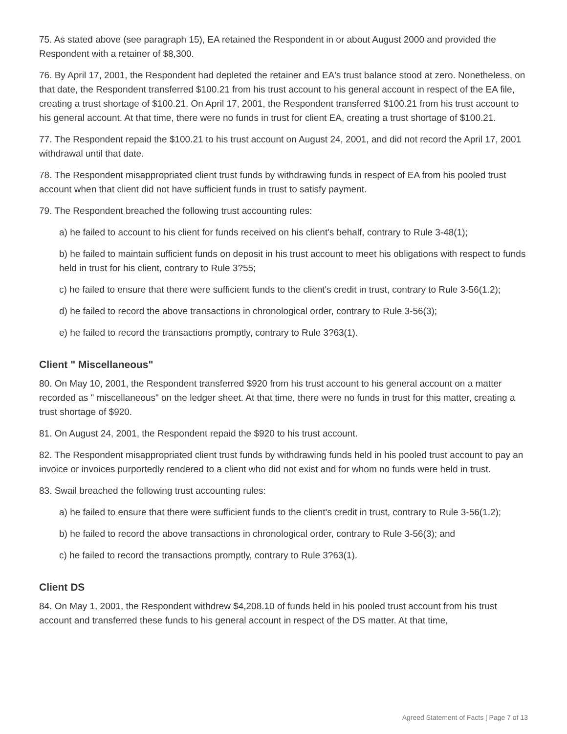75. As stated above (see paragraph 15), EA retained the Respondent in or about August 2000 and provided the Respondent with a retainer of $8,300.
76. By April 17, 2001, the Respondent had depleted the retainer and EA's trust balance stood at zero. Nonetheless, on that date, the Respondent transferred $100.21 from his trust account to his general account in respect of the EA file, creating a trust shortage of $100.21. On April 17, 2001, the Respondent transferred $100.21 from his trust account to his general account. At that time, there were no funds in trust for client EA, creating a trust shortage of $100.21.
77. The Respondent repaid the $100.21 to his trust account on August 24, 2001, and did not record the April 17, 2001 withdrawal until that date.
78. The Respondent misappropriated client trust funds by withdrawing funds in respect of EA from his pooled trust account when that client did not have sufficient funds in trust to satisfy payment.
79. The Respondent breached the following trust accounting rules:
a) he failed to account to his client for funds received on his client's behalf, contrary to Rule 3-48(1);
b) he failed to maintain sufficient funds on deposit in his trust account to meet his obligations with respect to funds held in trust for his client, contrary to Rule 3?55;
c) he failed to ensure that there were sufficient funds to the client's credit in trust, contrary to Rule 3-56(1.2);
d) he failed to record the above transactions in chronological order, contrary to Rule 3-56(3);
e) he failed to record the transactions promptly, contrary to Rule 3?63(1).
Client " Miscellaneous"
80. On May 10, 2001, the Respondent transferred $920 from his trust account to his general account on a matter recorded as " miscellaneous" on the ledger sheet. At that time, there were no funds in trust for this matter, creating a trust shortage of $920.
81. On August 24, 2001, the Respondent repaid the $920 to his trust account.
82. The Respondent misappropriated client trust funds by withdrawing funds held in his pooled trust account to pay an invoice or invoices purportedly rendered to a client who did not exist and for whom no funds were held in trust.
83. Swail breached the following trust accounting rules:
a) he failed to ensure that there were sufficient funds to the client's credit in trust, contrary to Rule 3-56(1.2);
b) he failed to record the above transactions in chronological order, contrary to Rule 3-56(3); and
c) he failed to record the transactions promptly, contrary to Rule 3?63(1).
Client DS
84. On May 1, 2001, the Respondent withdrew $4,208.10 of funds held in his pooled trust account from his trust account and transferred these funds to his general account in respect of the DS matter. At that time,
Agreed Statement of Facts | Page 7 of 13